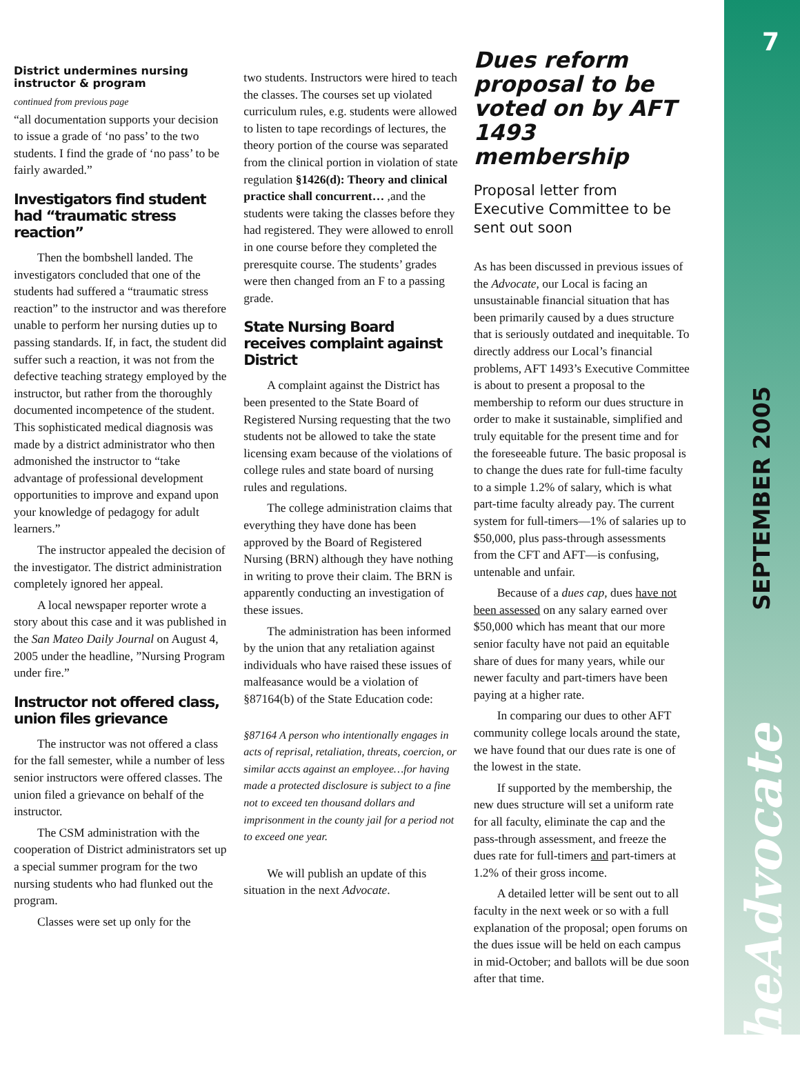District undermines nursing instructor & program
continued from previous page
“all documentation supports your decision to issue a grade of ‘no pass’ to the two students. I find the grade of ‘no pass’ to be fairly awarded.”
Investigators find student had “traumatic stress reaction”
Then the bombshell landed. The investigators concluded that one of the students had suffered a “traumatic stress reaction” to the instructor and was therefore unable to perform her nursing duties up to passing standards. If, in fact, the student did suffer such a reaction, it was not from the defective teaching strategy employed by the instructor, but rather from the thoroughly documented incompetence of the student. This sophisticated medical diagnosis was made by a district administrator who then admonished the instructor to “take advantage of professional development opportunities to improve and expand upon your knowledge of pedagogy for adult learners.”
The instructor appealed the decision of the investigator. The district administration completely ignored her appeal.
A local newspaper reporter wrote a story about this case and it was published in the San Mateo Daily Journal on August 4, 2005 under the headline, ”Nursing Program under fire.”
Instructor not offered class, union files grievance
The instructor was not offered a class for the fall semester, while a number of less senior instructors were offered classes. The union filed a grievance on behalf of the instructor.
The CSM administration with the cooperation of District administrators set up a special summer program for the two nursing students who had flunked out the program.
Classes were set up only for the
two students. Instructors were hired to teach the classes. The courses set up violated curriculum rules, e.g. students were allowed to listen to tape recordings of lectures, the theory portion of the course was separated from the clinical portion in violation of state regulation §1426(d): Theory and clinical practice shall concurrent… ,and the students were taking the classes before they had registered. They were allowed to enroll in one course before they completed the preresquite course. The students’ grades were then changed from an F to a passing grade.
State Nursing Board receives complaint against District
A complaint against the District has been presented to the State Board of Registered Nursing requesting that the two students not be allowed to take the state licensing exam because of the violations of college rules and state board of nursing rules and regulations.
The college administration claims that everything they have done has been approved by the Board of Registered Nursing (BRN) although they have nothing in writing to prove their claim. The BRN is apparently conducting an investigation of these issues.
The administration has been informed by the union that any retaliation against individuals who have raised these issues of malfeasance would be a violation of §87164(b) of the State Education code:
§87164 A person who intentionally engages in acts of reprisal, retaliation, threats, coercion, or similar accts against an employee…for having made a protected disclosure is subject to a fine not to exceed ten thousand dollars and imprisonment in the county jail for a period not to exceed one year.
We will publish an update of this situation in the next Advocate.
Dues reform proposal to be voted on by AFT 1493 membership
Proposal letter from Executive Committee to be sent out soon
As has been discussed in previous issues of the Advocate, our Local is facing an unsustainable financial situation that has been primarily caused by a dues structure that is seriously outdated and inequitable. To directly address our Local’s financial problems, AFT 1493’s Executive Committee is about to present a proposal to the membership to reform our dues structure in order to make it sustainable, simplified and truly equitable for the present time and for the foreseeable future. The basic proposal is to change the dues rate for full-time faculty to a simple 1.2% of salary, which is what part-time faculty already pay. The current system for full-timers—1% of salaries up to $50,000, plus pass-through assessments from the CFT and AFT—is confusing, untenable and unfair.
Because of a dues cap, dues have not been assessed on any salary earned over $50,000 which has meant that our more senior faculty have not paid an equitable share of dues for many years, while our newer faculty and part-timers have been paying at a higher rate.
In comparing our dues to other AFT community college locals around the state, we have found that our dues rate is one of the lowest in the state.
If supported by the membership, the new dues structure will set a uniform rate for all faculty, eliminate the cap and the pass-through assessment, and freeze the dues rate for full-timers and part-timers at 1.2% of their gross income.
A detailed letter will be sent out to all faculty in the next week or so with a full explanation of the proposal; open forums on the dues issue will be held on each campus in mid-October; and ballots will be due soon after that time.
7
SEPTEMBER 2005
theAdvocate